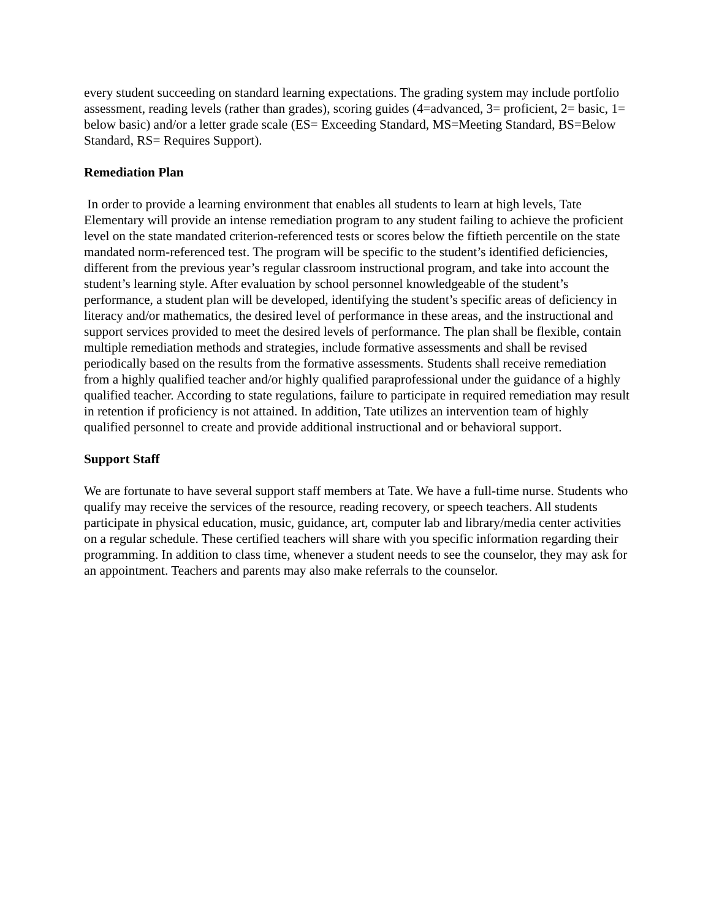every student succeeding on standard learning expectations. The grading system may include portfolio assessment, reading levels (rather than grades), scoring guides (4=advanced, 3= proficient, 2= basic, 1= below basic) and/or a letter grade scale (ES= Exceeding Standard, MS=Meeting Standard, BS=Below Standard, RS= Requires Support).
Remediation Plan
In order to provide a learning environment that enables all students to learn at high levels, Tate Elementary will provide an intense remediation program to any student failing to achieve the proficient level on the state mandated criterion-referenced tests or scores below the fiftieth percentile on the state mandated norm-referenced test. The program will be specific to the student’s identified deficiencies, different from the previous year’s regular classroom instructional program, and take into account the student’s learning style. After evaluation by school personnel knowledgeable of the student’s performance, a student plan will be developed, identifying the student’s specific areas of deficiency in literacy and/or mathematics, the desired level of performance in these areas, and the instructional and support services provided to meet the desired levels of performance. The plan shall be flexible, contain multiple remediation methods and strategies, include formative assessments and shall be revised periodically based on the results from the formative assessments. Students shall receive remediation from a highly qualified teacher and/or highly qualified paraprofessional under the guidance of a highly qualified teacher. According to state regulations, failure to participate in required remediation may result in retention if proficiency is not attained. In addition, Tate utilizes an intervention team of highly qualified personnel to create and provide additional instructional and or behavioral support.
Support Staff
We are fortunate to have several support staff members at Tate. We have a full-time nurse. Students who qualify may receive the services of the resource, reading recovery, or speech teachers. All students participate in physical education, music, guidance, art, computer lab and library/media center activities on a regular schedule. These certified teachers will share with you specific information regarding their programming. In addition to class time, whenever a student needs to see the counselor, they may ask for an appointment. Teachers and parents may also make referrals to the counselor.